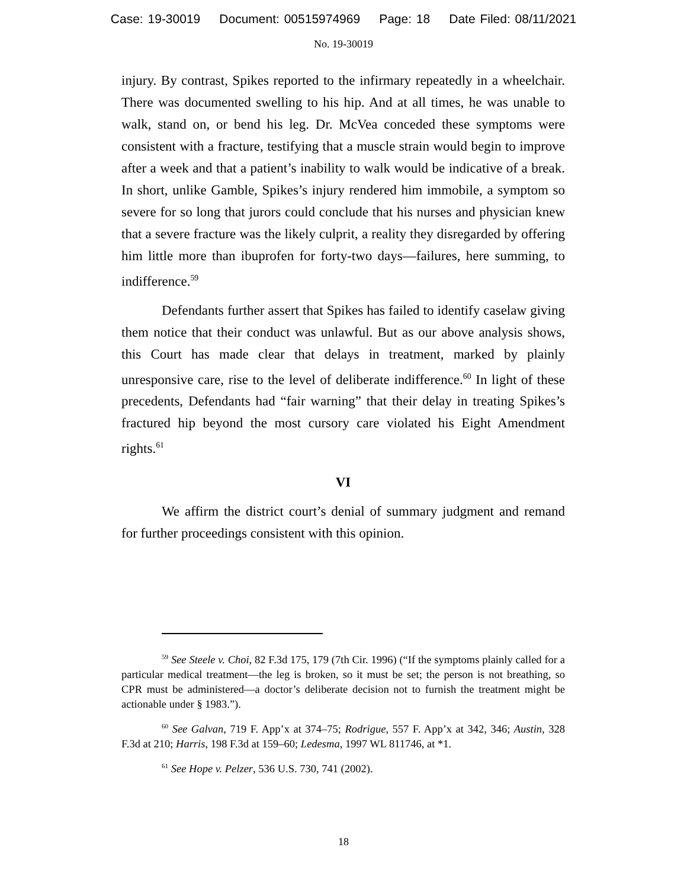Case: 19-30019 Document: 00515974969 Page: 18 Date Filed: 08/11/2021
No. 19-30019
injury. By contrast, Spikes reported to the infirmary repeatedly in a wheelchair. There was documented swelling to his hip. And at all times, he was unable to walk, stand on, or bend his leg. Dr. McVea conceded these symptoms were consistent with a fracture, testifying that a muscle strain would begin to improve after a week and that a patient’s inability to walk would be indicative of a break. In short, unlike Gamble, Spikes’s injury rendered him immobile, a symptom so severe for so long that jurors could conclude that his nurses and physician knew that a severe fracture was the likely culprit, a reality they disregarded by offering him little more than ibuprofen for forty-two days—failures, here summing, to indifference.<sup>59</sup>
Defendants further assert that Spikes has failed to identify caselaw giving them notice that their conduct was unlawful. But as our above analysis shows, this Court has made clear that delays in treatment, marked by plainly unresponsive care, rise to the level of deliberate indifference.<sup>60</sup> In light of these precedents, Defendants had “fair warning” that their delay in treating Spikes’s fractured hip beyond the most cursory care violated his Eight Amendment rights.<sup>61</sup>
VI
We affirm the district court’s denial of summary judgment and remand for further proceedings consistent with this opinion.
<sup>59</sup> See Steele v. Choi, 82 F.3d 175, 179 (7th Cir. 1996) (“If the symptoms plainly called for a particular medical treatment—the leg is broken, so it must be set; the person is not breathing, so CPR must be administered—a doctor’s deliberate decision not to furnish the treatment might be actionable under § 1983.”).
<sup>60</sup> See Galvan, 719 F. App’x at 374–75; Rodrigue, 557 F. App’x at 342, 346; Austin, 328 F.3d at 210; Harris, 198 F.3d at 159–60; Ledesma, 1997 WL 811746, at *1.
<sup>61</sup> See Hope v. Pelzer, 536 U.S. 730, 741 (2002).
18